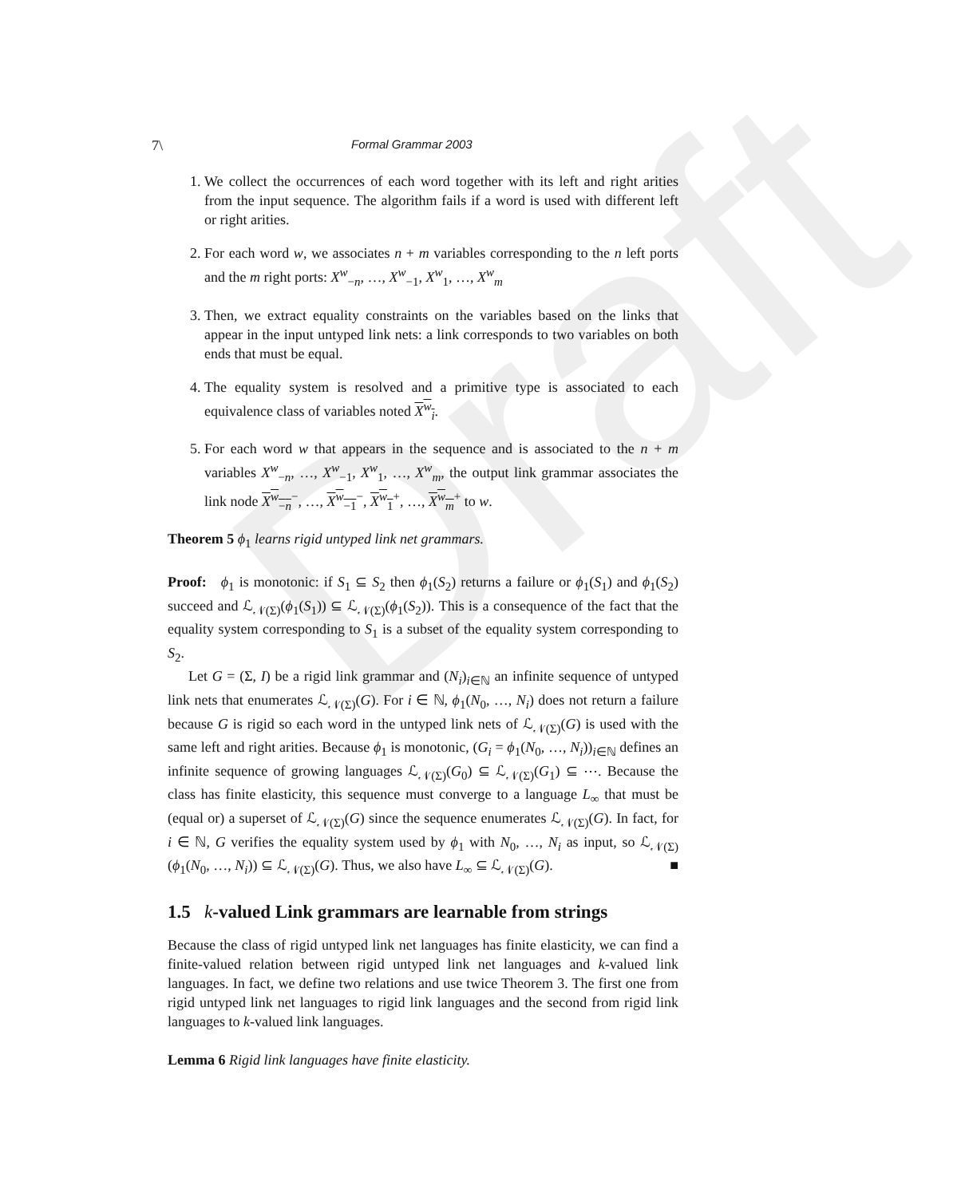Draft
7\ Formal Grammar 2003
1. We collect the occurrences of each word together with its left and right arities from the input sequence. The algorithm fails if a word is used with different left or right arities.
2. For each word w, we associates n + m variables corresponding to the n left ports and the m right ports: X<sup>w</sup><sub>−n</sub>, …, X<sup>w</sup><sub>−1</sub>, X<sup>w</sup><sub>1</sub>, …, X<sup>w</sup><sub>m</sub>
3. Then, we extract equality constraints on the variables based on the links that appear in the input untyped link nets: a link corresponds to two variables on both ends that must be equal.
4. The equality system is resolved and a primitive type is associated to each equivalence class of variables noted X<sup>w</sup><sub>i</sub>.
5. For each word w that appears in the sequence and is associated to the n + m variables X<sup>w</sup><sub>−n</sub>, …, X<sup>w</sup><sub>−1</sub>, X<sup>w</sup><sub>1</sub>, …, X<sup>w</sup><sub>m</sub>, the output link grammar associates the link node X<sup>w</sup><sub>−n</sub><sup>−</sup>, …, X<sup>w</sup><sub>−1</sub><sup>−</sup>, X<sup>w</sup><sub>1</sub><sup>+</sup>, …, X<sup>w</sup><sub>m</sub><sup>+</sup> to w.
Theorem 5 ϕ<sub>1</sub> learns rigid untyped link net grammars.
Proof: ϕ<sub>1</sub> is monotonic: if S<sub>1</sub> ⊆ S<sub>2</sub> then ϕ<sub>1</sub>(S<sub>2</sub>) returns a failure or ϕ<sub>1</sub>(S<sub>1</sub>) and ϕ<sub>1</sub>(S<sub>2</sub>) succeed and ℒ<sub>𝒩(Σ)</sub>(ϕ<sub>1</sub>(S<sub>1</sub>)) ⊆ ℒ<sub>𝒩(Σ)</sub>(ϕ<sub>1</sub>(S<sub>2</sub>)). This is a consequence of the fact that the equality system corresponding to S<sub>1</sub> is a subset of the equality system corresponding to S<sub>2</sub>.
Let G = (Σ, I) be a rigid link grammar and (N<sub>i</sub>)<sub>i∈ℕ</sub> an infinite sequence of untyped link nets that enumerates ℒ<sub>𝒩(Σ)</sub>(G). For i ∈ ℕ, ϕ<sub>1</sub>(N<sub>0</sub>, …, N<sub>i</sub>) does not return a failure because G is rigid so each word in the untyped link nets of ℒ<sub>𝒩(Σ)</sub>(G) is used with the same left and right arities. Because ϕ<sub>1</sub> is monotonic, (G<sub>i</sub> = ϕ<sub>1</sub>(N<sub>0</sub>, …, N<sub>i</sub>))<sub>i∈ℕ</sub> defines an infinite sequence of growing languages ℒ<sub>𝒩(Σ)</sub>(G<sub>0</sub>) ⊆ ℒ<sub>𝒩(Σ)</sub>(G<sub>1</sub>) ⊆ ⋯. Because the class has finite elasticity, this sequence must converge to a language L<sub>∞</sub> that must be (equal or) a superset of ℒ<sub>𝒩(Σ)</sub>(G) since the sequence enumerates ℒ<sub>𝒩(Σ)</sub>(G). In fact, for i ∈ ℕ, G verifies the equality system used by ϕ<sub>1</sub> with N<sub>0</sub>, …, N<sub>i</sub> as input, so ℒ<sub>𝒩(Σ)</sub>(ϕ<sub>1</sub>(N<sub>0</sub>, …, N<sub>i</sub>)) ⊆ ℒ<sub>𝒩(Σ)</sub>(G). Thus, we also have L<sub>∞</sub> ⊆ ℒ<sub>𝒩(Σ)</sub>(G). ■
1.5 k-valued Link grammars are learnable from strings
Because the class of rigid untyped link net languages has finite elasticity, we can find a finite-valued relation between rigid untyped link net languages and k-valued link languages. In fact, we define two relations and use twice Theorem 3. The first one from rigid untyped link net languages to rigid link languages and the second from rigid link languages to k-valued link languages.
Lemma 6 Rigid link languages have finite elasticity.